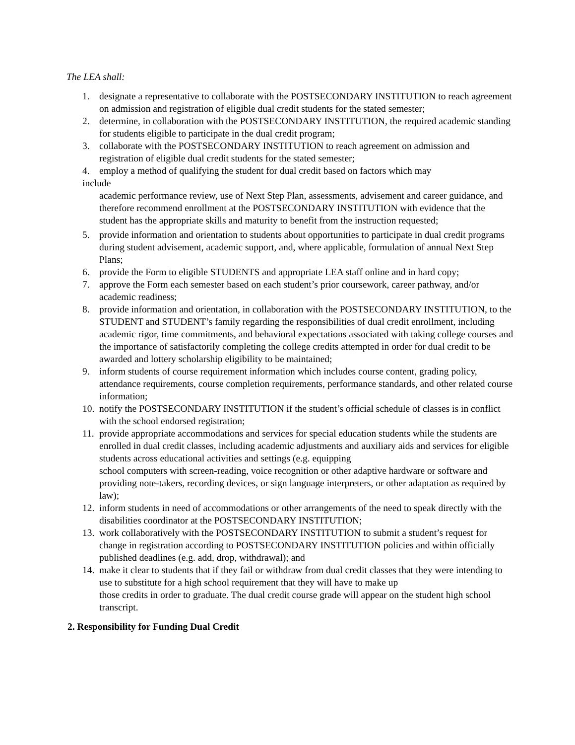The LEA shall:
1. designate a representative to collaborate with the POSTSECONDARY INSTITUTION to reach agreement on admission and registration of eligible dual credit students for the stated semester;
2. determine, in collaboration with the POSTSECONDARY INSTITUTION, the required academic standing for students eligible to participate in the dual credit program;
3. collaborate with the POSTSECONDARY INSTITUTION to reach agreement on admission and registration of eligible dual credit students for the stated semester;
4. employ a method of qualifying the student for dual credit based on factors which may
include
academic performance review, use of Next Step Plan, assessments, advisement and career guidance, and therefore recommend enrollment at the POSTSECONDARY INSTITUTION with evidence that the student has the appropriate skills and maturity to benefit from the instruction requested;
5. provide information and orientation to students about opportunities to participate in dual credit programs during student advisement, academic support, and, where applicable, formulation of annual Next Step Plans;
6. provide the Form to eligible STUDENTS and appropriate LEA staff online and in hard copy;
7. approve the Form each semester based on each student’s prior coursework, career pathway, and/or academic readiness;
8. provide information and orientation, in collaboration with the POSTSECONDARY INSTITUTION, to the STUDENT and STUDENT’s family regarding the responsibilities of dual credit enrollment, including academic rigor, time commitments, and behavioral expectations associated with taking college courses and the importance of satisfactorily completing the college credits attempted in order for dual credit to be awarded and lottery scholarship eligibility to be maintained;
9. inform students of course requirement information which includes course content, grading policy, attendance requirements, course completion requirements, performance standards, and other related course information;
10. notify the POSTSECONDARY INSTITUTION if the student’s official schedule of classes is in conflict with the school endorsed registration;
11. provide appropriate accommodations and services for special education students while the students are enrolled in dual credit classes, including academic adjustments and auxiliary aids and services for eligible students across educational activities and settings (e.g. equipping
school computers with screen-reading, voice recognition or other adaptive hardware or software and providing note-takers, recording devices, or sign language interpreters, or other adaptation as required by law);
12. inform students in need of accommodations or other arrangements of the need to speak directly with the disabilities coordinator at the POSTSECONDARY INSTITUTION;
13. work collaboratively with the POSTSECONDARY INSTITUTION to submit a student’s request for change in registration according to POSTSECONDARY INSTITUTION policies and within officially published deadlines (e.g. add, drop, withdrawal); and
14. make it clear to students that if they fail or withdraw from dual credit classes that they were intending to use to substitute for a high school requirement that they will have to make up
those credits in order to graduate. The dual credit course grade will appear on the student high school transcript.
2. Responsibility for Funding Dual Credit